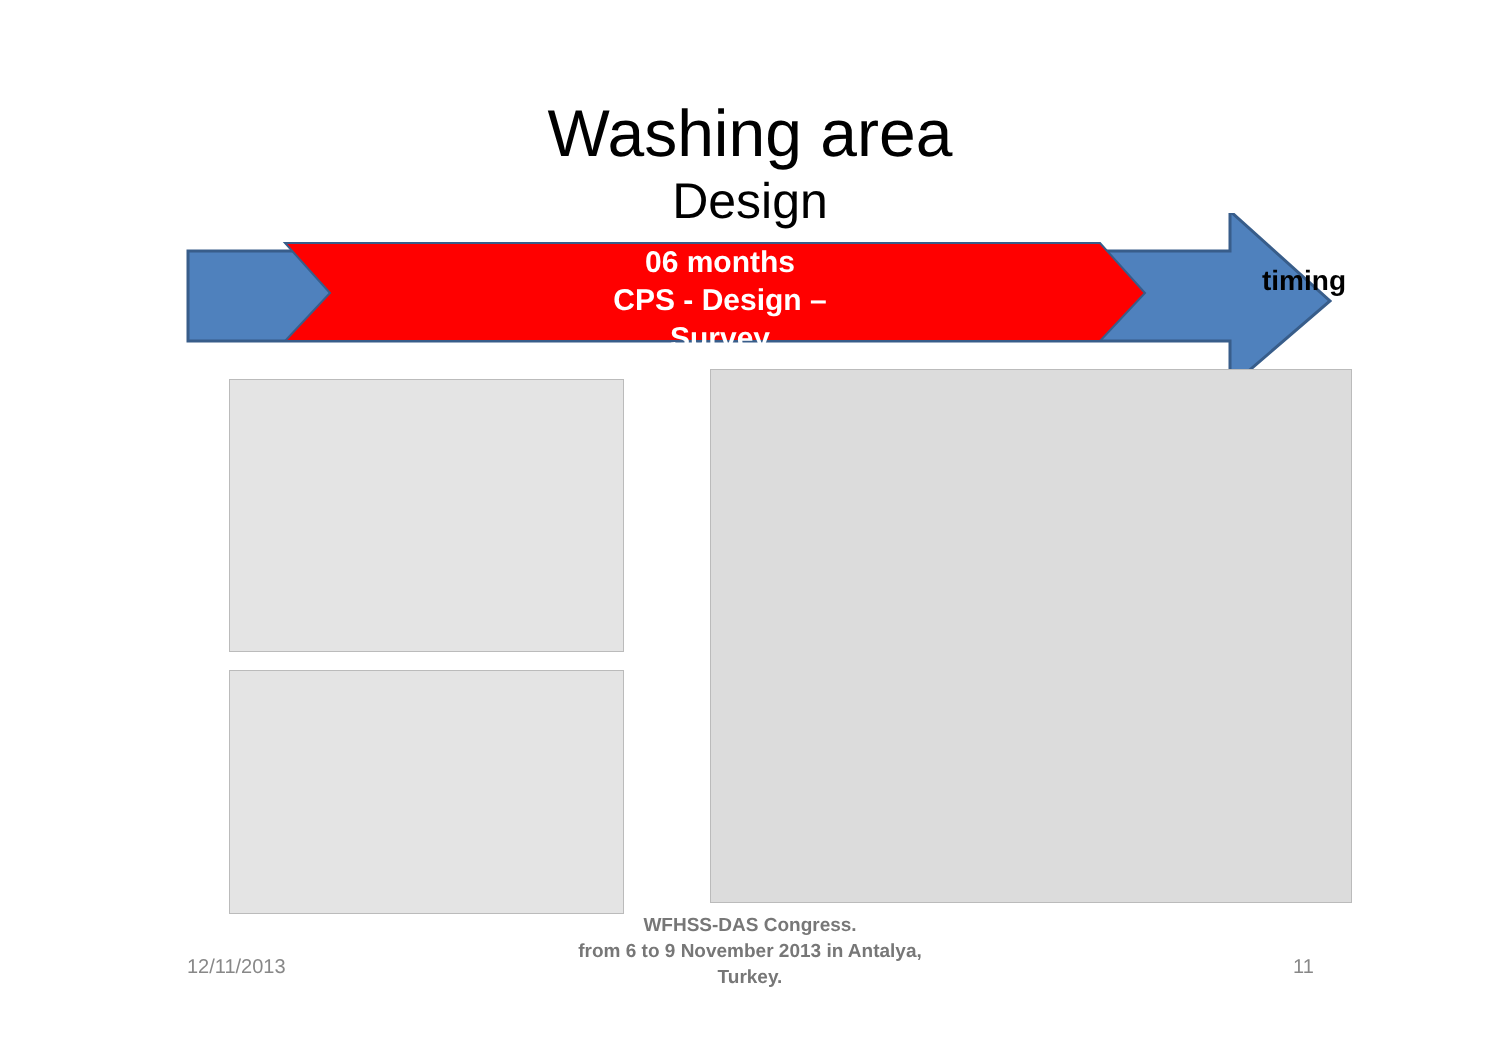Washing area
Design
06 months
CPS - Design – Survey
timing
WFHSS-DAS Congress.
from 6 to 9 November 2013 in Antalya, Turkey.
12/11/2013 11